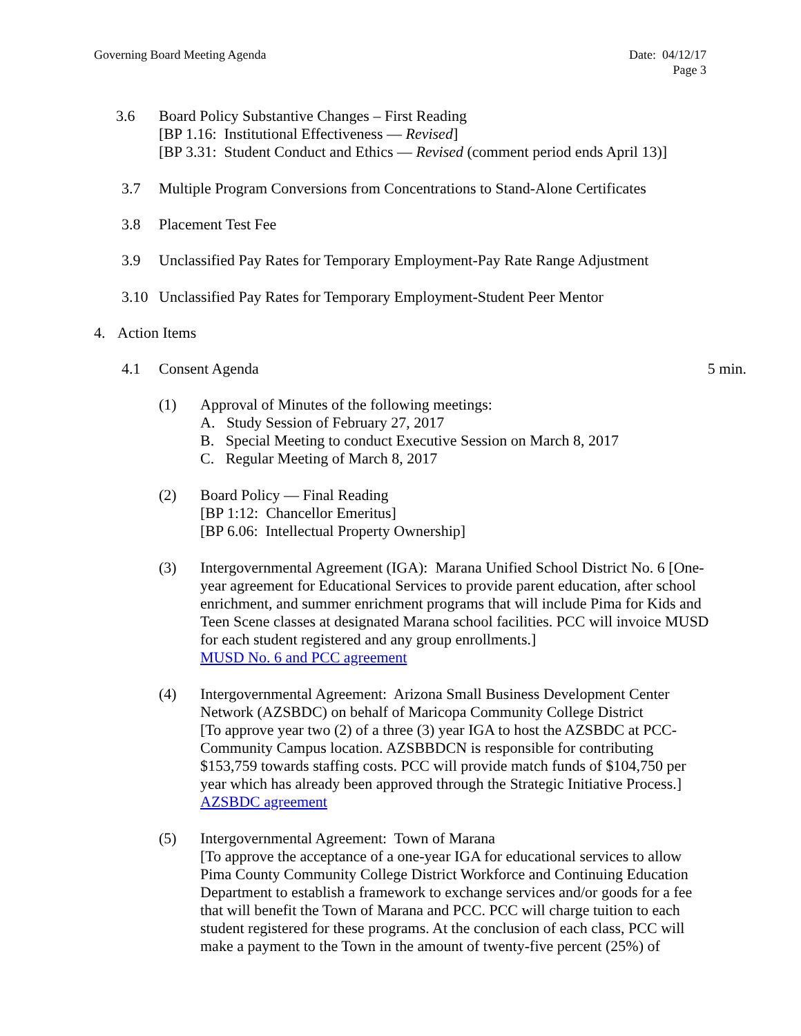Governing Board Meeting Agenda Date: 04/12/17
Page 3
3.6 Board Policy Substantive Changes – First Reading
[BP 1.16: Institutional Effectiveness — Revised]
[BP 3.31: Student Conduct and Ethics — Revised (comment period ends April 13)]
3.7 Multiple Program Conversions from Concentrations to Stand-Alone Certificates
3.8 Placement Test Fee
3.9 Unclassified Pay Rates for Temporary Employment-Pay Rate Range Adjustment
3.10 Unclassified Pay Rates for Temporary Employment-Student Peer Mentor
4. Action Items
4.1 Consent Agenda 5 min.
(1) Approval of Minutes of the following meetings:
A. Study Session of February 27, 2017
B. Special Meeting to conduct Executive Session on March 8, 2017
C. Regular Meeting of March 8, 2017
(2) Board Policy — Final Reading
[BP 1:12: Chancellor Emeritus]
[BP 6.06: Intellectual Property Ownership]
(3) Intergovernmental Agreement (IGA): Marana Unified School District No. 6 [One-year agreement for Educational Services to provide parent education, after school enrichment, and summer enrichment programs that will include Pima for Kids and Teen Scene classes at designated Marana school facilities. PCC will invoice MUSD for each student registered and any group enrollments.]
MUSD No. 6 and PCC agreement
(4) Intergovernmental Agreement: Arizona Small Business Development Center Network (AZSBDC) on behalf of Maricopa Community College District
[To approve year two (2) of a three (3) year IGA to host the AZSBDC at PCC-Community Campus location. AZSBBDCN is responsible for contributing $153,759 towards staffing costs. PCC will provide match funds of $104,750 per year which has already been approved through the Strategic Initiative Process.]
AZSBDC agreement
(5) Intergovernmental Agreement: Town of Marana
[To approve the acceptance of a one-year IGA for educational services to allow Pima County Community College District Workforce and Continuing Education Department to establish a framework to exchange services and/or goods for a fee that will benefit the Town of Marana and PCC. PCC will charge tuition to each student registered for these programs. At the conclusion of each class, PCC will make a payment to the Town in the amount of twenty-five percent (25%) of